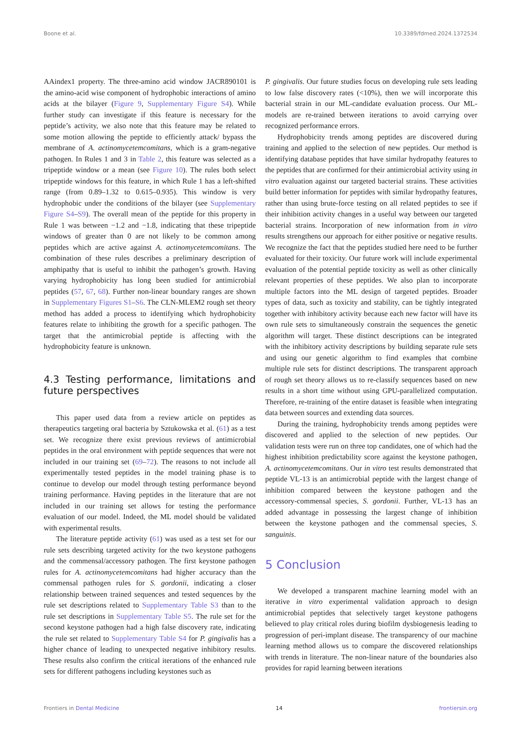Boone et al. 10.3389/fdmed.2024.1372534
AAindex1 property. The three-amino acid window JACR890101 is the amino-acid wise component of hydrophobic interactions of amino acids at the bilayer (Figure 9, Supplementary Figure S4). While further study can investigate if this feature is necessary for the peptide’s activity, we also note that this feature may be related to some motion allowing the peptide to efficiently attack/ bypass the membrane of A. actinomycetemcomitans, which is a gram-negative pathogen. In Rules 1 and 3 in Table 2, this feature was selected as a tripeptide window or a mean (see Figure 10). The rules both select tripeptide windows for this feature, in which Rule 1 has a left-shifted range (from 0.89–1.32 to 0.615–0.935). This window is very hydrophobic under the conditions of the bilayer (see Supplementary Figure S4–S9). The overall mean of the peptide for this property in Rule 1 was between −1.2 and −1.8, indicating that these tripeptide windows of greater than 0 are not likely to be common among peptides which are active against A. actinomycetemcomitans. The combination of these rules describes a preliminary description of amphipathy that is useful to inhibit the pathogen’s growth. Having varying hydrophobicity has long been studied for antimicrobial peptides (57, 67, 68). Further non-linear boundary ranges are shown in Supplementary Figures S1–S6. The CLN-MLEM2 rough set theory method has added a process to identifying which hydrophobicity features relate to inhibiting the growth for a specific pathogen. The target that the antimicrobial peptide is affecting with the hydrophobicity feature is unknown.
4.3 Testing performance, limitations and future perspectives
This paper used data from a review article on peptides as therapeutics targeting oral bacteria by Sztukowska et al. (61) as a test set. We recognize there exist previous reviews of antimicrobial peptides in the oral environment with peptide sequences that were not included in our training set (69–72). The reasons to not include all experimentally tested peptides in the model training phase is to continue to develop our model through testing performance beyond training performance. Having peptides in the literature that are not included in our training set allows for testing the performance evaluation of our model. Indeed, the ML model should be validated with experimental results.
The literature peptide activity (61) was used as a test set for our rule sets describing targeted activity for the two keystone pathogens and the commensal/accessory pathogen. The first keystone pathogen rules for A. actinomycetemcomitans had higher accuracy than the commensal pathogen rules for S. gordonii, indicating a closer relationship between trained sequences and tested sequences by the rule set descriptions related to Supplementary Table S3 than to the rule set descriptions in Supplementary Table S5. The rule set for the second keystone pathogen had a high false discovery rate, indicating the rule set related to Supplementary Table S4 for P. gingivalis has a higher chance of leading to unexpected negative inhibitory results. These results also confirm the critical iterations of the enhanced rule sets for different pathogens including keystones such as
P. gingivalis. Our future studies focus on developing rule sets leading to low false discovery rates (<10%), then we will incorporate this bacterial strain in our ML-candidate evaluation process. Our ML-models are re-trained between iterations to avoid carrying over recognized performance errors.
Hydrophobicity trends among peptides are discovered during training and applied to the selection of new peptides. Our method is identifying database peptides that have similar hydropathy features to the peptides that are confirmed for their antimicrobial activity using in vitro evaluation against our targeted bacterial strains. These activities build better information for peptides with similar hydropathy features, rather than using brute-force testing on all related peptides to see if their inhibition activity changes in a useful way between our targeted bacterial strains. Incorporation of new information from in vitro results strengthens our approach for either positive or negative results. We recognize the fact that the peptides studied here need to be further evaluated for their toxicity. Our future work will include experimental evaluation of the potential peptide toxicity as well as other clinically relevant properties of these peptides. We also plan to incorporate multiple factors into the ML design of targeted peptides. Broader types of data, such as toxicity and stability, can be tightly integrated together with inhibitory activity because each new factor will have its own rule sets to simultaneously constrain the sequences the genetic algorithm will target. These distinct descriptions can be integrated with the inhibitory activity descriptions by building separate rule sets and using our genetic algorithm to find examples that combine multiple rule sets for distinct descriptions. The transparent approach of rough set theory allows us to re-classify sequences based on new results in a short time without using GPU-parallelized computation. Therefore, re-training of the entire dataset is feasible when integrating data between sources and extending data sources.
During the training, hydrophobicity trends among peptides were discovered and applied to the selection of new peptides. Our validation tests were run on three top candidates, one of which had the highest inhibition predictability score against the keystone pathogen, A. actinomycetemcomitans. Our in vitro test results demonstrated that peptide VL-13 is an antimicrobial peptide with the largest change of inhibition compared between the keystone pathogen and the accessory-commensal species, S. gordonii. Further, VL-13 has an added advantage in possessing the largest change of inhibition between the keystone pathogen and the commensal species, S. sanguinis.
5 Conclusion
We developed a transparent machine learning model with an iterative in vitro experimental validation approach to design antimicrobial peptides that selectively target keystone pathogens believed to play critical roles during biofilm dysbiogenesis leading to progression of peri-implant disease. The transparency of our machine learning method allows us to compare the discovered relationships with trends in literature. The non-linear nature of the boundaries also provides for rapid learning between iterations
Frontiers in Dental Medicine 14 frontiersin.org